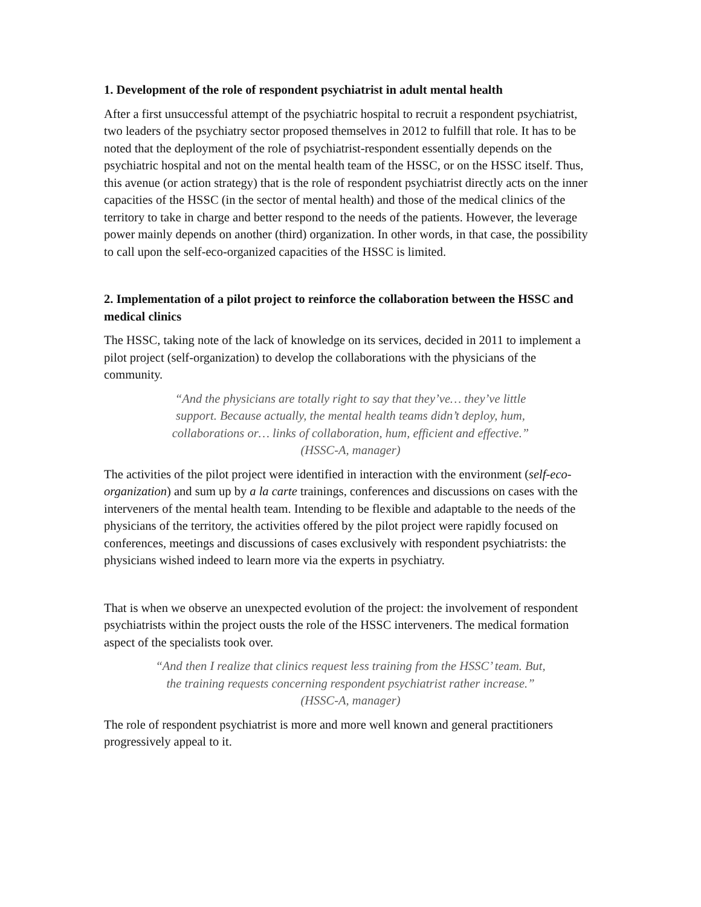1. Development of the role of respondent psychiatrist in adult mental health
After a first unsuccessful attempt of the psychiatric hospital to recruit a respondent psychiatrist, two leaders of the psychiatry sector proposed themselves in 2012 to fulfill that role. It has to be noted that the deployment of the role of psychiatrist-respondent essentially depends on the psychiatric hospital and not on the mental health team of the HSSC, or on the HSSC itself. Thus, this avenue (or action strategy) that is the role of respondent psychiatrist directly acts on the inner capacities of the HSSC (in the sector of mental health) and those of the medical clinics of the territory to take in charge and better respond to the needs of the patients. However, the leverage power mainly depends on another (third) organization. In other words, in that case, the possibility to call upon the self-eco-organized capacities of the HSSC is limited.
2. Implementation of a pilot project to reinforce the collaboration between the HSSC and medical clinics
The HSSC, taking note of the lack of knowledge on its services, decided in 2011 to implement a pilot project (self-organization) to develop the collaborations with the physicians of the community.
“And the physicians are totally right to say that they’ve… they’ve little support. Because actually, the mental health teams didn’t deploy, hum, collaborations or… links of collaboration, hum, efficient and effective.” (HSSC-A, manager)
The activities of the pilot project were identified in interaction with the environment (self-eco-organization) and sum up by a la carte trainings, conferences and discussions on cases with the interveners of the mental health team. Intending to be flexible and adaptable to the needs of the physicians of the territory, the activities offered by the pilot project were rapidly focused on conferences, meetings and discussions of cases exclusively with respondent psychiatrists: the physicians wished indeed to learn more via the experts in psychiatry.
That is when we observe an unexpected evolution of the project: the involvement of respondent psychiatrists within the project ousts the role of the HSSC interveners. The medical formation aspect of the specialists took over.
“And then I realize that clinics request less training from the HSSC’ team. But, the training requests concerning respondent psychiatrist rather increase.” (HSSC-A, manager)
The role of respondent psychiatrist is more and more well known and general practitioners progressively appeal to it.